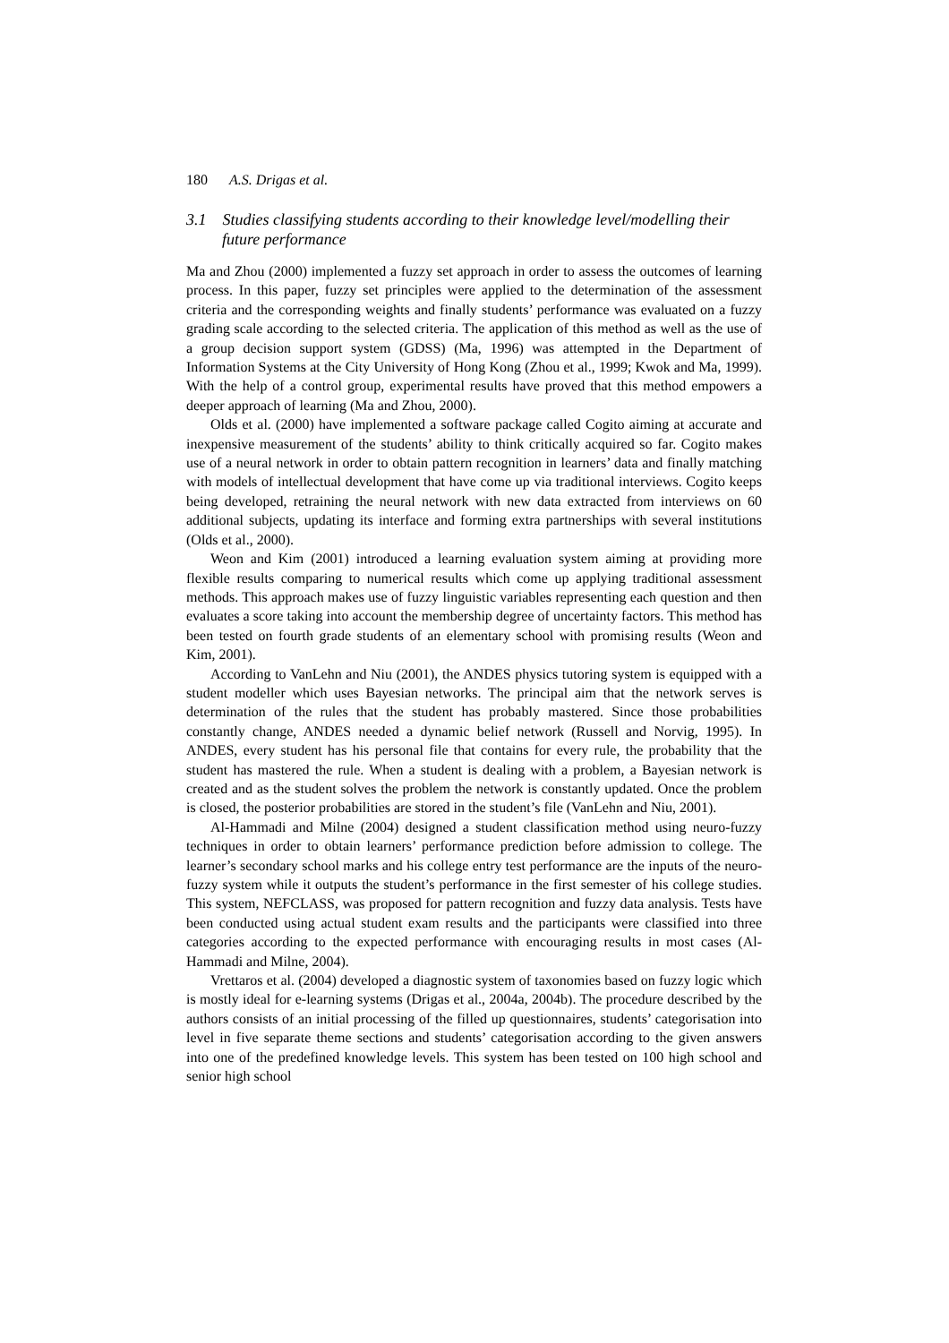180 A.S. Drigas et al.
3.1 Studies classifying students according to their knowledge level/modelling their future performance
Ma and Zhou (2000) implemented a fuzzy set approach in order to assess the outcomes of learning process. In this paper, fuzzy set principles were applied to the determination of the assessment criteria and the corresponding weights and finally students’ performance was evaluated on a fuzzy grading scale according to the selected criteria. The application of this method as well as the use of a group decision support system (GDSS) (Ma, 1996) was attempted in the Department of Information Systems at the City University of Hong Kong (Zhou et al., 1999; Kwok and Ma, 1999). With the help of a control group, experimental results have proved that this method empowers a deeper approach of learning (Ma and Zhou, 2000).
Olds et al. (2000) have implemented a software package called Cogito aiming at accurate and inexpensive measurement of the students’ ability to think critically acquired so far. Cogito makes use of a neural network in order to obtain pattern recognition in learners’ data and finally matching with models of intellectual development that have come up via traditional interviews. Cogito keeps being developed, retraining the neural network with new data extracted from interviews on 60 additional subjects, updating its interface and forming extra partnerships with several institutions (Olds et al., 2000).
Weon and Kim (2001) introduced a learning evaluation system aiming at providing more flexible results comparing to numerical results which come up applying traditional assessment methods. This approach makes use of fuzzy linguistic variables representing each question and then evaluates a score taking into account the membership degree of uncertainty factors. This method has been tested on fourth grade students of an elementary school with promising results (Weon and Kim, 2001).
According to VanLehn and Niu (2001), the ANDES physics tutoring system is equipped with a student modeller which uses Bayesian networks. The principal aim that the network serves is determination of the rules that the student has probably mastered. Since those probabilities constantly change, ANDES needed a dynamic belief network (Russell and Norvig, 1995). In ANDES, every student has his personal file that contains for every rule, the probability that the student has mastered the rule. When a student is dealing with a problem, a Bayesian network is created and as the student solves the problem the network is constantly updated. Once the problem is closed, the posterior probabilities are stored in the student’s file (VanLehn and Niu, 2001).
Al-Hammadi and Milne (2004) designed a student classification method using neuro-fuzzy techniques in order to obtain learners’ performance prediction before admission to college. The learner’s secondary school marks and his college entry test performance are the inputs of the neuro-fuzzy system while it outputs the student’s performance in the first semester of his college studies. This system, NEFCLASS, was proposed for pattern recognition and fuzzy data analysis. Tests have been conducted using actual student exam results and the participants were classified into three categories according to the expected performance with encouraging results in most cases (Al-Hammadi and Milne, 2004).
Vrettaros et al. (2004) developed a diagnostic system of taxonomies based on fuzzy logic which is mostly ideal for e-learning systems (Drigas et al., 2004a, 2004b). The procedure described by the authors consists of an initial processing of the filled up questionnaires, students’ categorisation into level in five separate theme sections and students’ categorisation according to the given answers into one of the predefined knowledge levels. This system has been tested on 100 high school and senior high school